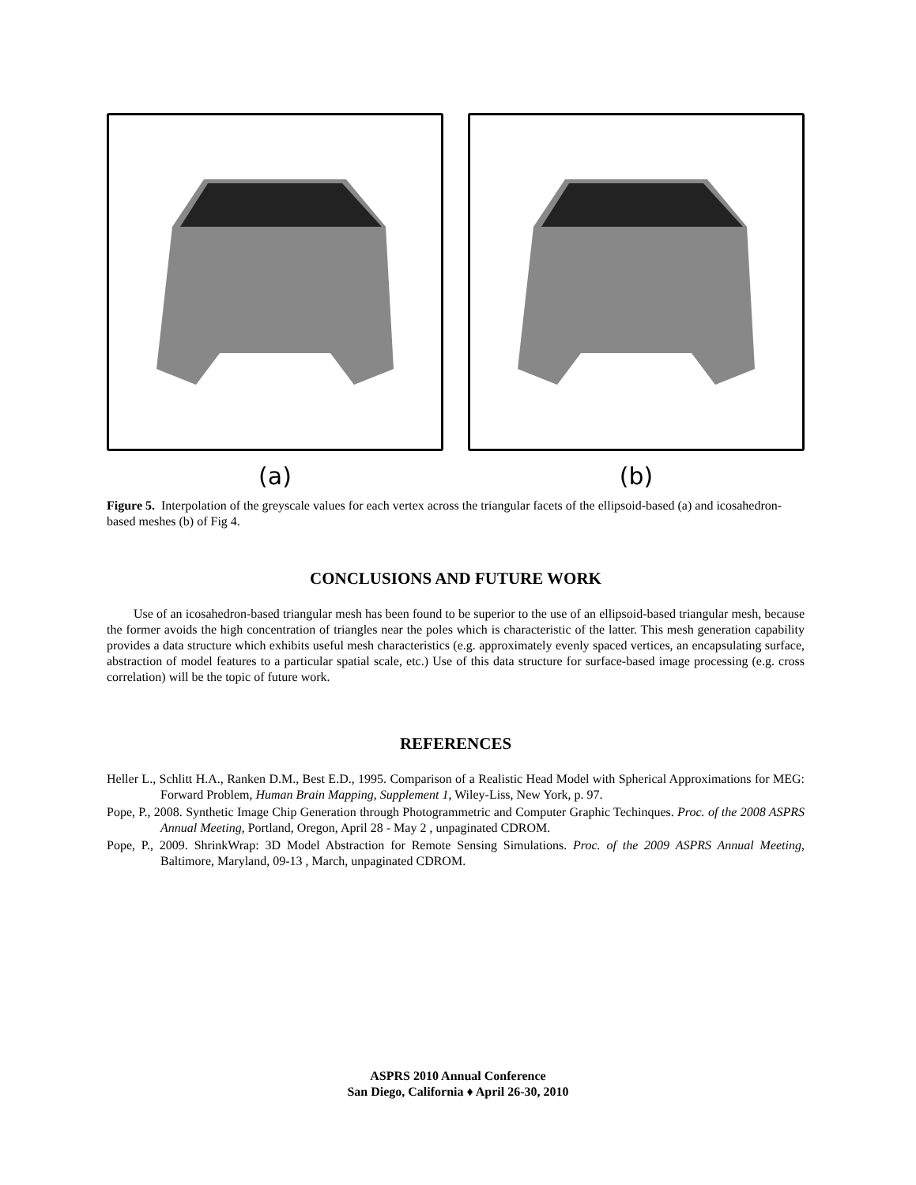(a) (b)
Figure 5. Interpolation of the greyscale values for each vertex across the triangular facets of the ellipsoid-based (a) and icosahedron-based meshes (b) of Fig 4.
CONCLUSIONS AND FUTURE WORK
Use of an icosahedron-based triangular mesh has been found to be superior to the use of an ellipsoid-based triangular mesh, because the former avoids the high concentration of triangles near the poles which is characteristic of the latter. This mesh generation capability provides a data structure which exhibits useful mesh characteristics (e.g. approximately evenly spaced vertices, an encapsulating surface, abstraction of model features to a particular spatial scale, etc.) Use of this data structure for surface-based image processing (e.g. cross correlation) will be the topic of future work.
REFERENCES
Heller L., Schlitt H.A., Ranken D.M., Best E.D., 1995. Comparison of a Realistic Head Model with Spherical Approximations for MEG: Forward Problem, Human Brain Mapping, Supplement 1, Wiley-Liss, New York, p. 97.
Pope, P., 2008. Synthetic Image Chip Generation through Photogrammetric and Computer Graphic Techinques. Proc. of the 2008 ASPRS Annual Meeting, Portland, Oregon, April 28 - May 2 , unpaginated CDROM.
Pope, P., 2009. ShrinkWrap: 3D Model Abstraction for Remote Sensing Simulations. Proc. of the 2009 ASPRS Annual Meeting, Baltimore, Maryland, 09-13 , March, unpaginated CDROM.
ASPRS 2010 Annual Conference
San Diego, California ♦ April 26-30, 2010